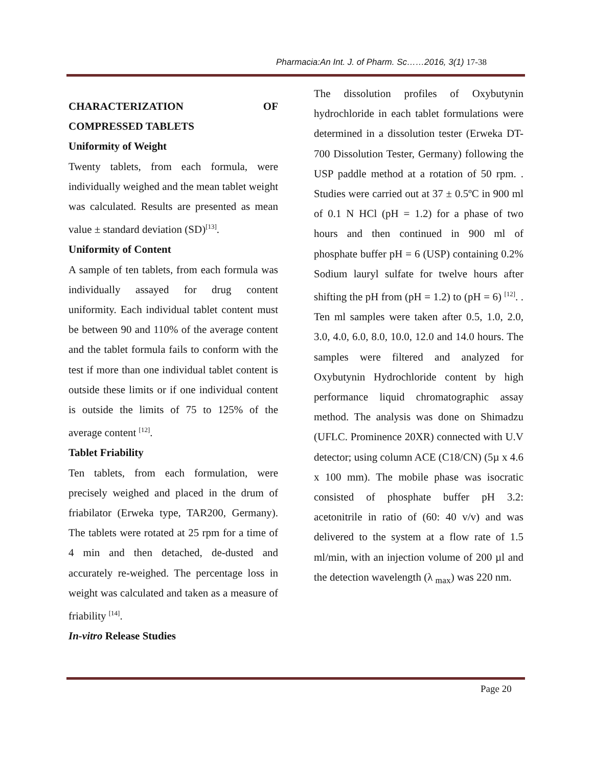Pharmacia:An Int. J. of Pharm. Sc……2016, 3(1) 17-38
CHARACTERIZATION OF
COMPRESSED TABLETS
Uniformity of Weight
Twenty tablets, from each formula, were individually weighed and the mean tablet weight was calculated. Results are presented as mean value ± standard deviation (SD)<sup>[13]</sup>.
Uniformity of Content
A sample of ten tablets, from each formula was individually assayed for drug content uniformity. Each individual tablet content must be between 90 and 110% of the average content and the tablet formula fails to conform with the test if more than one individual tablet content is outside these limits or if one individual content is outside the limits of 75 to 125% of the average content <sup>[12]</sup>.
Tablet Friability
Ten tablets, from each formulation, were precisely weighed and placed in the drum of friabilator (Erweka type, TAR200, Germany). The tablets were rotated at 25 rpm for a time of 4 min and then detached, de-dusted and accurately re-weighed. The percentage loss in weight was calculated and taken as a measure of friability <sup>[14]</sup>.
In-vitro Release Studies
The dissolution profiles of Oxybutynin hydrochloride in each tablet formulations were determined in a dissolution tester (Erweka DT-700 Dissolution Tester, Germany) following the USP paddle method at a rotation of 50 rpm. . Studies were carried out at 37 ± 0.5ºC in 900 ml of 0.1 N HCl (pH = 1.2) for a phase of two hours and then continued in 900 ml of phosphate buffer pH = 6 (USP) containing 0.2% Sodium lauryl sulfate for twelve hours after shifting the pH from (pH = 1.2) to (pH = 6) <sup>[12]</sup>. . Ten ml samples were taken after 0.5, 1.0, 2.0, 3.0, 4.0, 6.0, 8.0, 10.0, 12.0 and 14.0 hours. The samples were filtered and analyzed for Oxybutynin Hydrochloride content by high performance liquid chromatographic assay method. The analysis was done on Shimadzu (UFLC. Prominence 20XR) connected with U.V detector; using column ACE (C18/CN) (5µ x 4.6 x 100 mm). The mobile phase was isocratic consisted of phosphate buffer pH 3.2: acetonitrile in ratio of (60: 40 v/v) and was delivered to the system at a flow rate of 1.5 ml/min, with an injection volume of 200 µl and the detection wavelength (λ <sub>max</sub>) was 220 nm.
Page 20